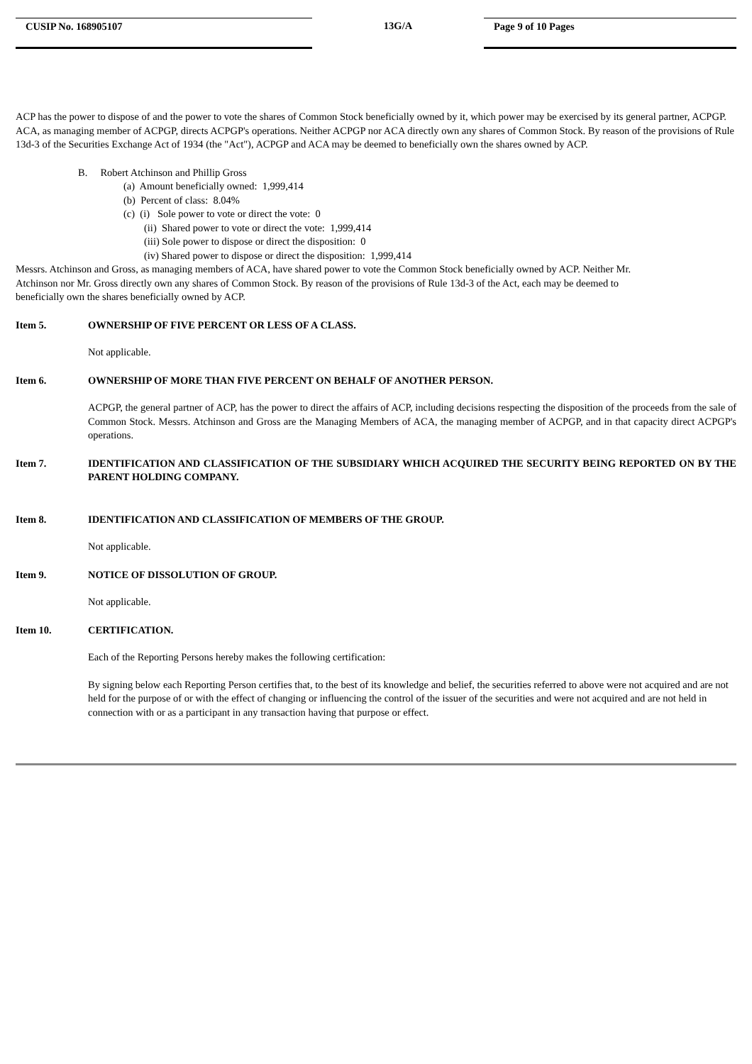CUSIP No. 168905107 13G/A Page 9 of 10 Pages
ACP has the power to dispose of and the power to vote the shares of Common Stock beneficially owned by it, which power may be exercised by its general partner, ACPGP. ACA, as managing member of ACPGP, directs ACPGP's operations. Neither ACPGP nor ACA directly own any shares of Common Stock. By reason of the provisions of Rule 13d-3 of the Securities Exchange Act of 1934 (the "Act"), ACPGP and ACA may be deemed to beneficially own the shares owned by ACP.
B. Robert Atchinson and Phillip Gross
(a) Amount beneficially owned: 1,999,414
(b) Percent of class: 8.04%
(c) (i) Sole power to vote or direct the vote: 0
(ii) Shared power to vote or direct the vote: 1,999,414
(iii) Sole power to dispose or direct the disposition: 0
(iv) Shared power to dispose or direct the disposition: 1,999,414
Messrs. Atchinson and Gross, as managing members of ACA, have shared power to vote the Common Stock beneficially owned by ACP. Neither Mr. Atchinson nor Mr. Gross directly own any shares of Common Stock. By reason of the provisions of Rule 13d-3 of the Act, each may be deemed to beneficially own the shares beneficially owned by ACP.
Item 5. OWNERSHIP OF FIVE PERCENT OR LESS OF A CLASS.
Not applicable.
Item 6. OWNERSHIP OF MORE THAN FIVE PERCENT ON BEHALF OF ANOTHER PERSON.
ACPGP, the general partner of ACP, has the power to direct the affairs of ACP, including decisions respecting the disposition of the proceeds from the sale of Common Stock. Messrs. Atchinson and Gross are the Managing Members of ACA, the managing member of ACPGP, and in that capacity direct ACPGP's operations.
Item 7. IDENTIFICATION AND CLASSIFICATION OF THE SUBSIDIARY WHICH ACQUIRED THE SECURITY BEING REPORTED ON BY THE PARENT HOLDING COMPANY.
Item 8. IDENTIFICATION AND CLASSIFICATION OF MEMBERS OF THE GROUP.
Not applicable.
Item 9. NOTICE OF DISSOLUTION OF GROUP.
Not applicable.
Item 10. CERTIFICATION.
Each of the Reporting Persons hereby makes the following certification:
By signing below each Reporting Person certifies that, to the best of its knowledge and belief, the securities referred to above were not acquired and are not held for the purpose of or with the effect of changing or influencing the control of the issuer of the securities and were not acquired and are not held in connection with or as a participant in any transaction having that purpose or effect.